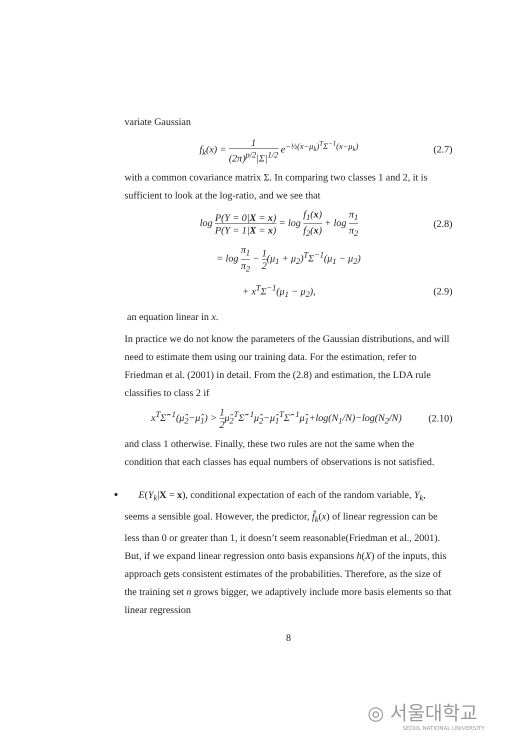variate Gaussian
f<sub>k</sub>(x) = 1 (2π)<sup>p/2</sup>|Σ|<sup>1/2</sup> e<sup>−½(x−μ<sub>k</sub>)<sup>T</sup>Σ<sup>−1</sup>(x−μ<sub>k</sub>)</sup> (2.7)
with a common covariance matrix Σ. In comparing two classes 1 and 2, it is sufficient to look at the log-ratio, and we see that
log P(Y = 0|X = x) P(Y = 1|X = x) = log f<sub>1</sub>(x) f<sub>2</sub>(x) + log π<sub>1</sub> π<sub>2</sub> (2.8)
= log π<sub>1</sub> π<sub>2</sub> − 1 2(μ<sub>1</sub> + μ<sub>2</sub>)<sup>T</sup>Σ<sup>−1</sup>(μ<sub>1</sub> − μ<sub>2</sub>)
+ x<sup>T</sup>Σ<sup>−1</sup>(μ<sub>1</sub> − μ<sub>2</sub>), (2.9)
an equation linear in x.
In practice we do not know the parameters of the Gaussian distributions, and will need to estimate them using our training data. For the estimation, refer to Friedman et al. (2001) in detail. From the (2.8) and estimation, the LDA rule classifies to class 2 if
x<sup>T</sup>Σ̂<sup>−1</sup>(μ̂<sub>2</sub>−μ̂<sub>1</sub>) > 1 2μ̂<sub>2</sub><sup>T</sup>Σ̂<sup>−1</sup>μ̂<sub>2</sub>−μ̂<sub>1</sub><sup>T</sup>Σ̂<sup>−1</sup>μ̂<sub>1</sub>+log(N<sub>1</sub>/N)−log(N<sub>2</sub>/N) (2.10)
and class 1 otherwise. Finally, these two rules are not the same when the condition that each classes has equal numbers of observations is not satisfied.
E(Y<sub>k</sub>|X = x), conditional expectation of each of the random variable, Y<sub>k</sub>, seems a sensible goal. However, the predictor, f̂<sub>k</sub>(x) of linear regression can be less than 0 or greater than 1, it doesn’t seem reasonable(Friedman et al., 2001). But, if we expand linear regression onto basis expansions h(X) of the inputs, this approach gets consistent estimates of the probabilities. Therefore, as the size of the training set n grows bigger, we adaptively include more basis elements so that linear regression
8
◎ 서울대학교
SEOUL NATIONAL UNIVERSITY